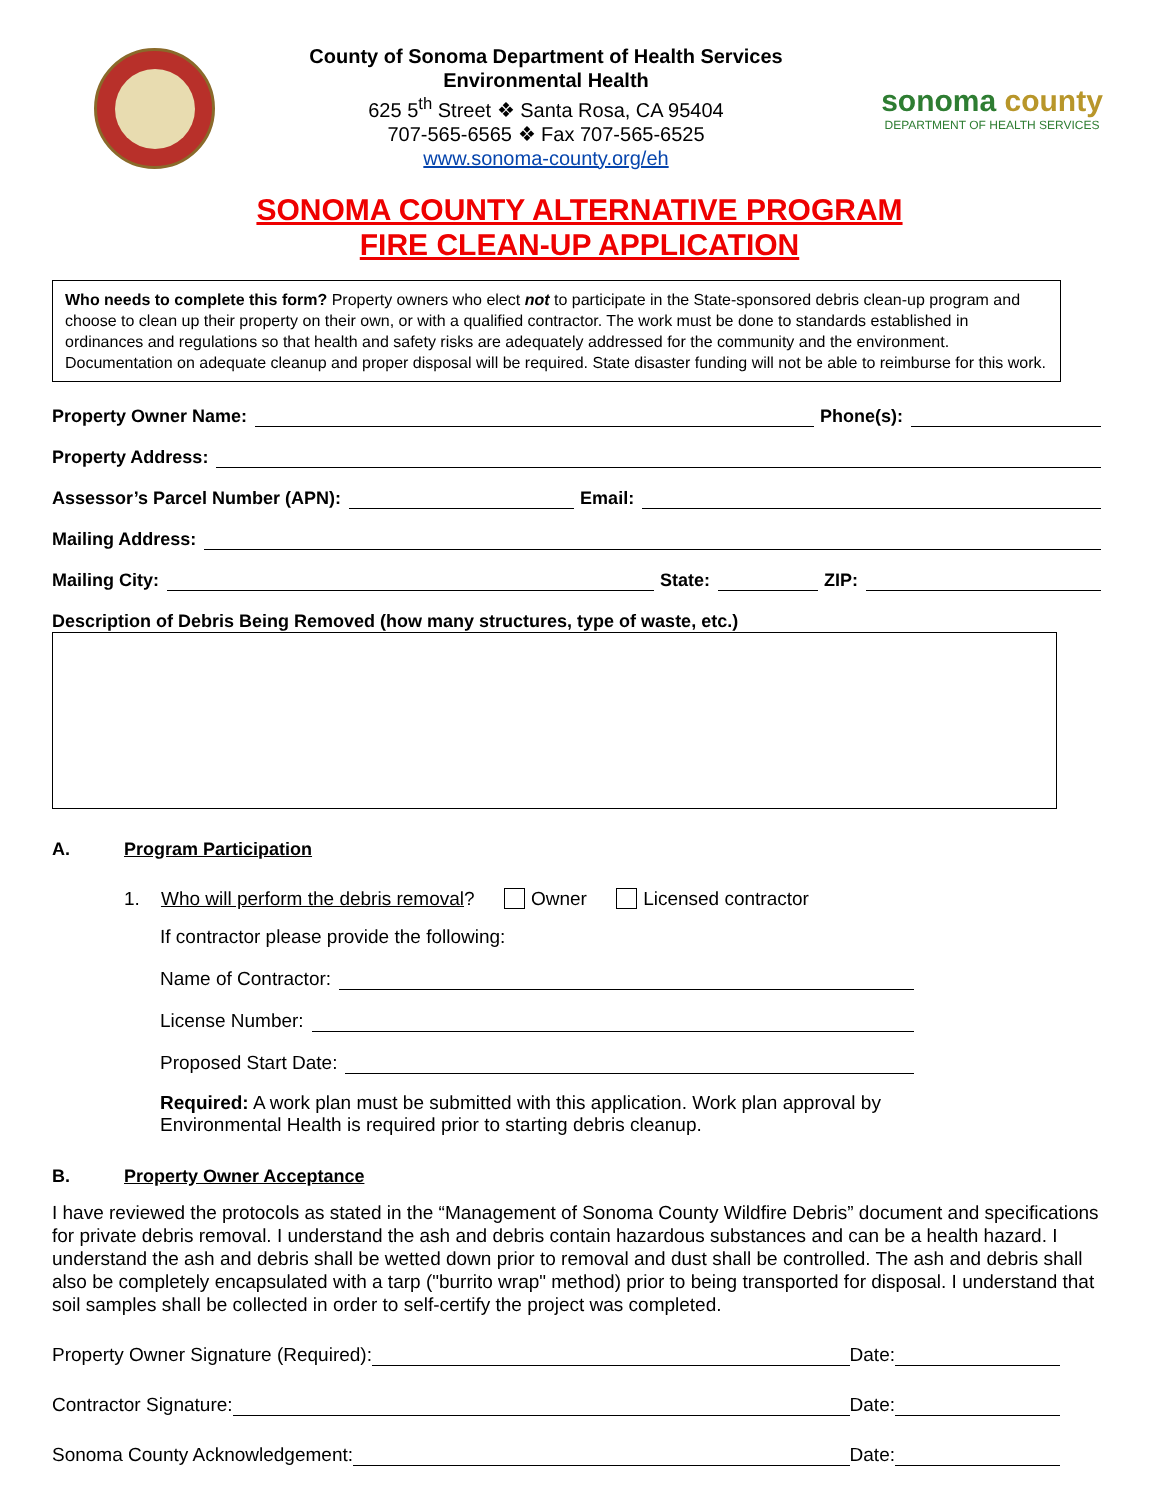County of Sonoma Department of Health Services
Environmental Health
625 5<sup>th</sup> Street ❖ Santa Rosa, CA 95404
707-565-6565 ❖ Fax 707-565-6525
www.sonoma-county.org/eh
sonoma county
DEPARTMENT OF HEALTH SERVICES
SONOMA COUNTY ALTERNATIVE PROGRAM
FIRE CLEAN-UP APPLICATION
Who needs to complete this form? Property owners who elect not to participate in the State-sponsored debris clean-up program and choose to clean up their property on their own, or with a qualified contractor. The work must be done to standards established in ordinances and regulations so that health and safety risks are adequately addressed for the community and the environment. Documentation on adequate cleanup and proper disposal will be required. State disaster funding will not be able to reimburse for this work.
Property Owner Name:
Phone(s):
Property Address:
Assessor’s Parcel Number (APN):
Email:
Mailing Address:
Mailing City:
State:
ZIP:
Description of Debris Being Removed (how many structures, type of waste, etc.)
A. Program Participation
1. Who will perform the debris removal? Owner Licensed contractor
If contractor please provide the following:
Name of Contractor:
License Number:
Proposed Start Date:
Required: A work plan must be submitted with this application. Work plan approval by Environmental Health is required prior to starting debris cleanup.
B. Property Owner Acceptance
I have reviewed the protocols as stated in the “Management of Sonoma County Wildfire Debris” document and specifications for private debris removal. I understand the ash and debris contain hazardous substances and can be a health hazard. I understand the ash and debris shall be wetted down prior to removal and dust shall be controlled. The ash and debris shall also be completely encapsulated with a tarp ("burrito wrap" method) prior to being transported for disposal. I understand that soil samples shall be collected in order to self-certify the project was completed.
Property Owner Signature (Required):
Date:
Contractor Signature:
Date:
Sonoma County Acknowledgement:
Date: